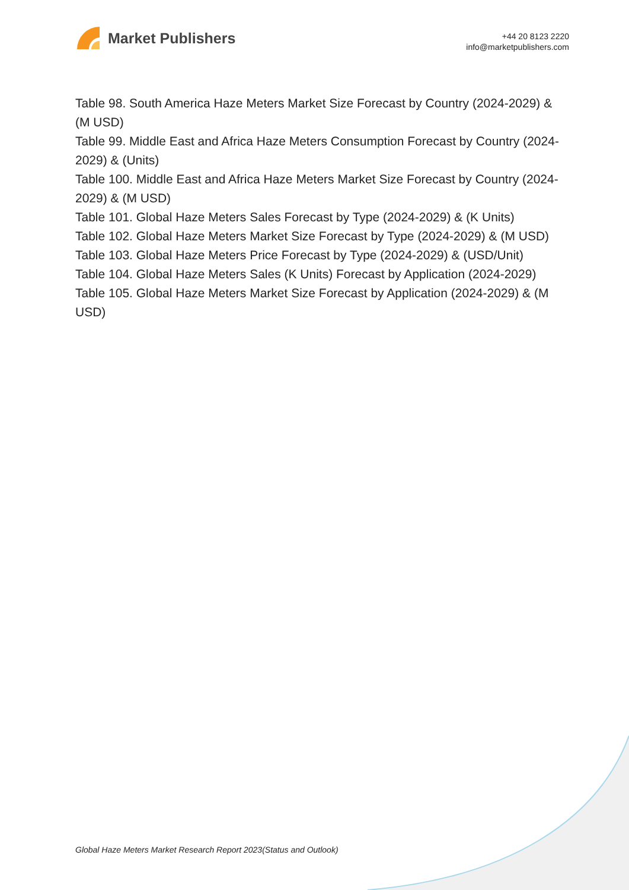Market Publishers
+44 20 8123 2220
info@marketpublishers.com
Table 98. South America Haze Meters Market Size Forecast by Country (2024-2029) & (M USD)
Table 99. Middle East and Africa Haze Meters Consumption Forecast by Country (2024-2029) & (Units)
Table 100. Middle East and Africa Haze Meters Market Size Forecast by Country (2024-2029) & (M USD)
Table 101. Global Haze Meters Sales Forecast by Type (2024-2029) & (K Units)
Table 102. Global Haze Meters Market Size Forecast by Type (2024-2029) & (M USD)
Table 103. Global Haze Meters Price Forecast by Type (2024-2029) & (USD/Unit)
Table 104. Global Haze Meters Sales (K Units) Forecast by Application (2024-2029)
Table 105. Global Haze Meters Market Size Forecast by Application (2024-2029) & (M USD)
Global Haze Meters Market Research Report 2023(Status and Outlook)